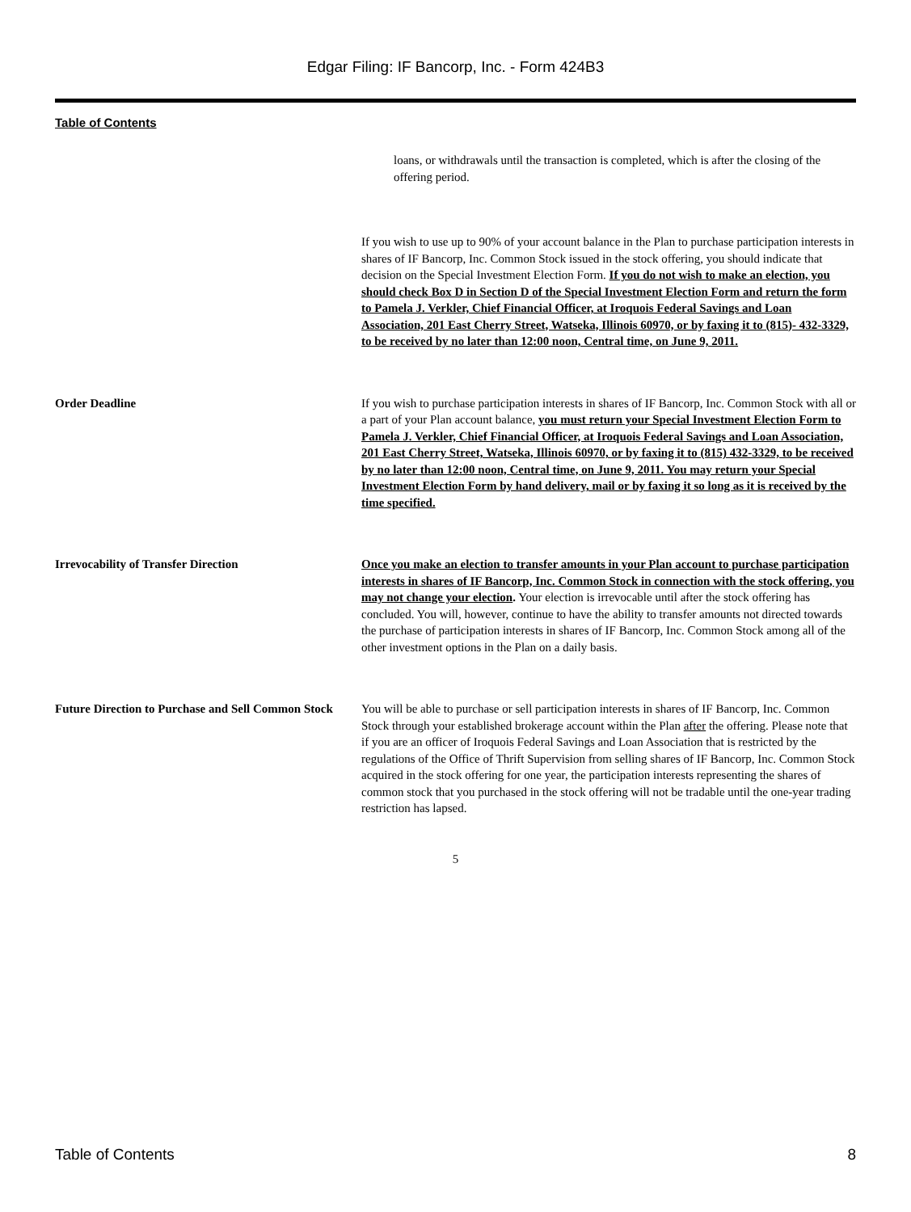Edgar Filing: IF Bancorp, Inc. - Form 424B3
Table of Contents
loans, or withdrawals until the transaction is completed, which is after the closing of the offering period.
If you wish to use up to 90% of your account balance in the Plan to purchase participation interests in shares of IF Bancorp, Inc. Common Stock issued in the stock offering, you should indicate that decision on the Special Investment Election Form. If you do not wish to make an election, you should check Box D in Section D of the Special Investment Election Form and return the form to Pamela J. Verkler, Chief Financial Officer, at Iroquois Federal Savings and Loan Association, 201 East Cherry Street, Watseka, Illinois 60970, or by faxing it to (815)- 432-3329, to be received by no later than 12:00 noon, Central time, on June 9, 2011.
Order Deadline If you wish to purchase participation interests in shares of IF Bancorp, Inc. Common Stock with all or a part of your Plan account balance, you must return your Special Investment Election Form to Pamela J. Verkler, Chief Financial Officer, at Iroquois Federal Savings and Loan Association, 201 East Cherry Street, Watseka, Illinois 60970, or by faxing it to (815) 432-3329, to be received by no later than 12:00 noon, Central time, on June 9, 2011. You may return your Special Investment Election Form by hand delivery, mail or by faxing it so long as it is received by the time specified.
Irrevocability of Transfer Direction Once you make an election to transfer amounts in your Plan account to purchase participation interests in shares of IF Bancorp, Inc. Common Stock in connection with the stock offering, you may not change your election. Your election is irrevocable until after the stock offering has concluded. You will, however, continue to have the ability to transfer amounts not directed towards the purchase of participation interests in shares of IF Bancorp, Inc. Common Stock among all of the other investment options in the Plan on a daily basis.
Future Direction to Purchase and Sell Common Stock
You will be able to purchase or sell participation interests in shares of IF Bancorp, Inc. Common Stock through your established brokerage account within the Plan after the offering. Please note that if you are an officer of Iroquois Federal Savings and Loan Association that is restricted by the regulations of the Office of Thrift Supervision from selling shares of IF Bancorp, Inc. Common Stock acquired in the stock offering for one year, the participation interests representing the shares of common stock that you purchased in the stock offering will not be tradable until the one-year trading restriction has lapsed.
5
Table of Contents 8